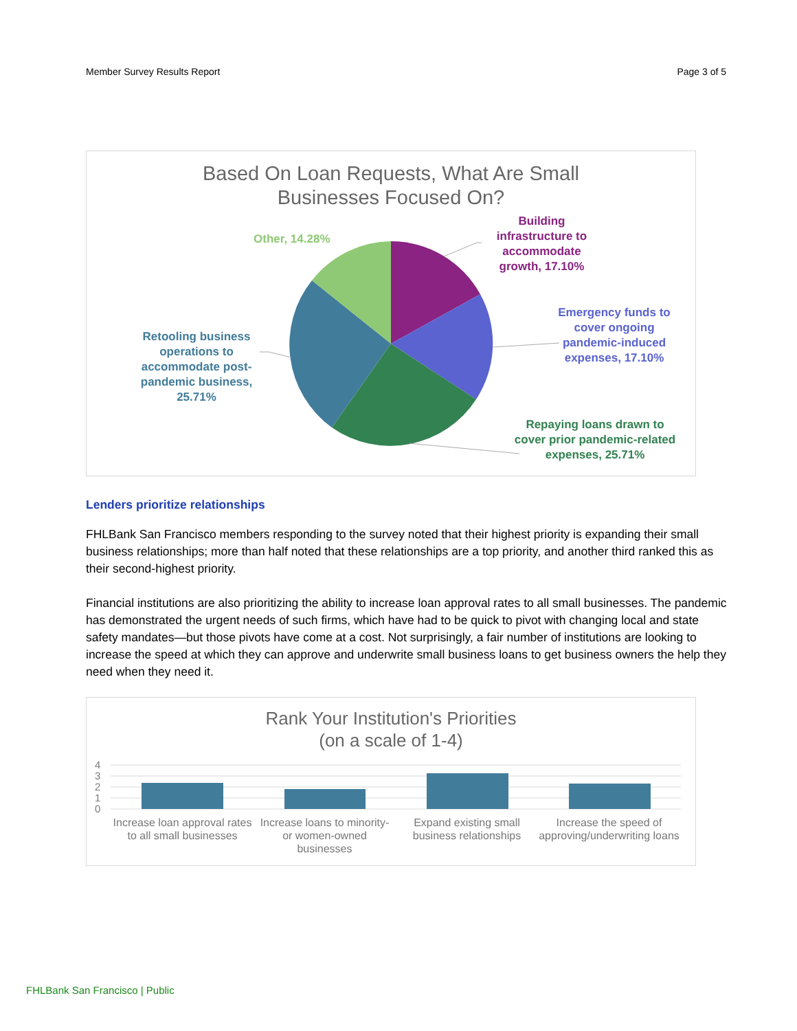Member Survey Results Report Page 3 of 5
Based On Loan Requests, What Are Small
Businesses Focused On?
Other, 14.28%
Building infrastructure to accommodate growth, 17.10%
Emergency funds to cover ongoing pandemic-induced expenses, 17.10%
Repaying loans drawn to cover prior pandemic-related expenses, 25.71%
Retooling business operations to accommodate post-pandemic business, 25.71%
Lenders prioritize relationships
FHLBank San Francisco members responding to the survey noted that their highest priority is expanding their small business relationships; more than half noted that these relationships are a top priority, and another third ranked this as their second-highest priority.
Financial institutions are also prioritizing the ability to increase loan approval rates to all small businesses. The pandemic has demonstrated the urgent needs of such firms, which have had to be quick to pivot with changing local and state safety mandates—but those pivots have come at a cost. Not surprisingly, a fair number of institutions are looking to increase the speed at which they can approve and underwrite small business loans to get business owners the help they need when they need it.
Rank Your Institution's Priorities
(on a scale of 1-4)
4
3
2
1
0
Increase loan approval rates to all small businesses
Increase loans to minority- or women-owned businesses
Expand existing small business relationships
Increase the speed of approving/underwriting loans
FHLBank San Francisco | Public